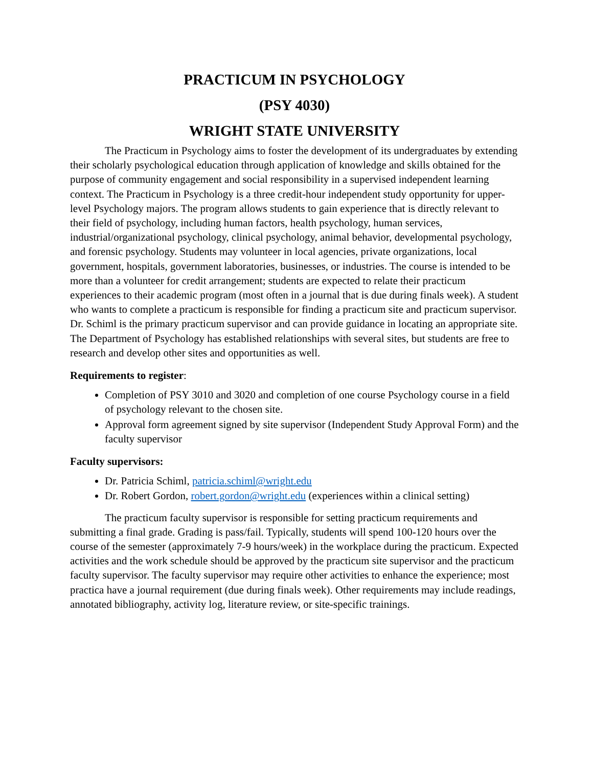PRACTICUM IN PSYCHOLOGY
(PSY 4030)
WRIGHT STATE UNIVERSITY
The Practicum in Psychology aims to foster the development of its undergraduates by extending their scholarly psychological education through application of knowledge and skills obtained for the purpose of community engagement and social responsibility in a supervised independent learning context. The Practicum in Psychology is a three credit-hour independent study opportunity for upper-level Psychology majors. The program allows students to gain experience that is directly relevant to their field of psychology, including human factors, health psychology, human services, industrial/organizational psychology, clinical psychology, animal behavior, developmental psychology, and forensic psychology. Students may volunteer in local agencies, private organizations, local government, hospitals, government laboratories, businesses, or industries. The course is intended to be more than a volunteer for credit arrangement; students are expected to relate their practicum experiences to their academic program (most often in a journal that is due during finals week). A student who wants to complete a practicum is responsible for finding a practicum site and practicum supervisor. Dr. Schiml is the primary practicum supervisor and can provide guidance in locating an appropriate site. The Department of Psychology has established relationships with several sites, but students are free to research and develop other sites and opportunities as well.
Requirements to register:
Completion of PSY 3010 and 3020 and completion of one course Psychology course in a field of psychology relevant to the chosen site.
Approval form agreement signed by site supervisor (Independent Study Approval Form) and the faculty supervisor
Faculty supervisors:
Dr. Patricia Schiml, patricia.schiml@wright.edu
Dr. Robert Gordon, robert.gordon@wright.edu (experiences within a clinical setting)
The practicum faculty supervisor is responsible for setting practicum requirements and submitting a final grade. Grading is pass/fail. Typically, students will spend 100-120 hours over the course of the semester (approximately 7-9 hours/week) in the workplace during the practicum. Expected activities and the work schedule should be approved by the practicum site supervisor and the practicum faculty supervisor. The faculty supervisor may require other activities to enhance the experience; most practica have a journal requirement (due during finals week). Other requirements may include readings, annotated bibliography, activity log, literature review, or site-specific trainings.